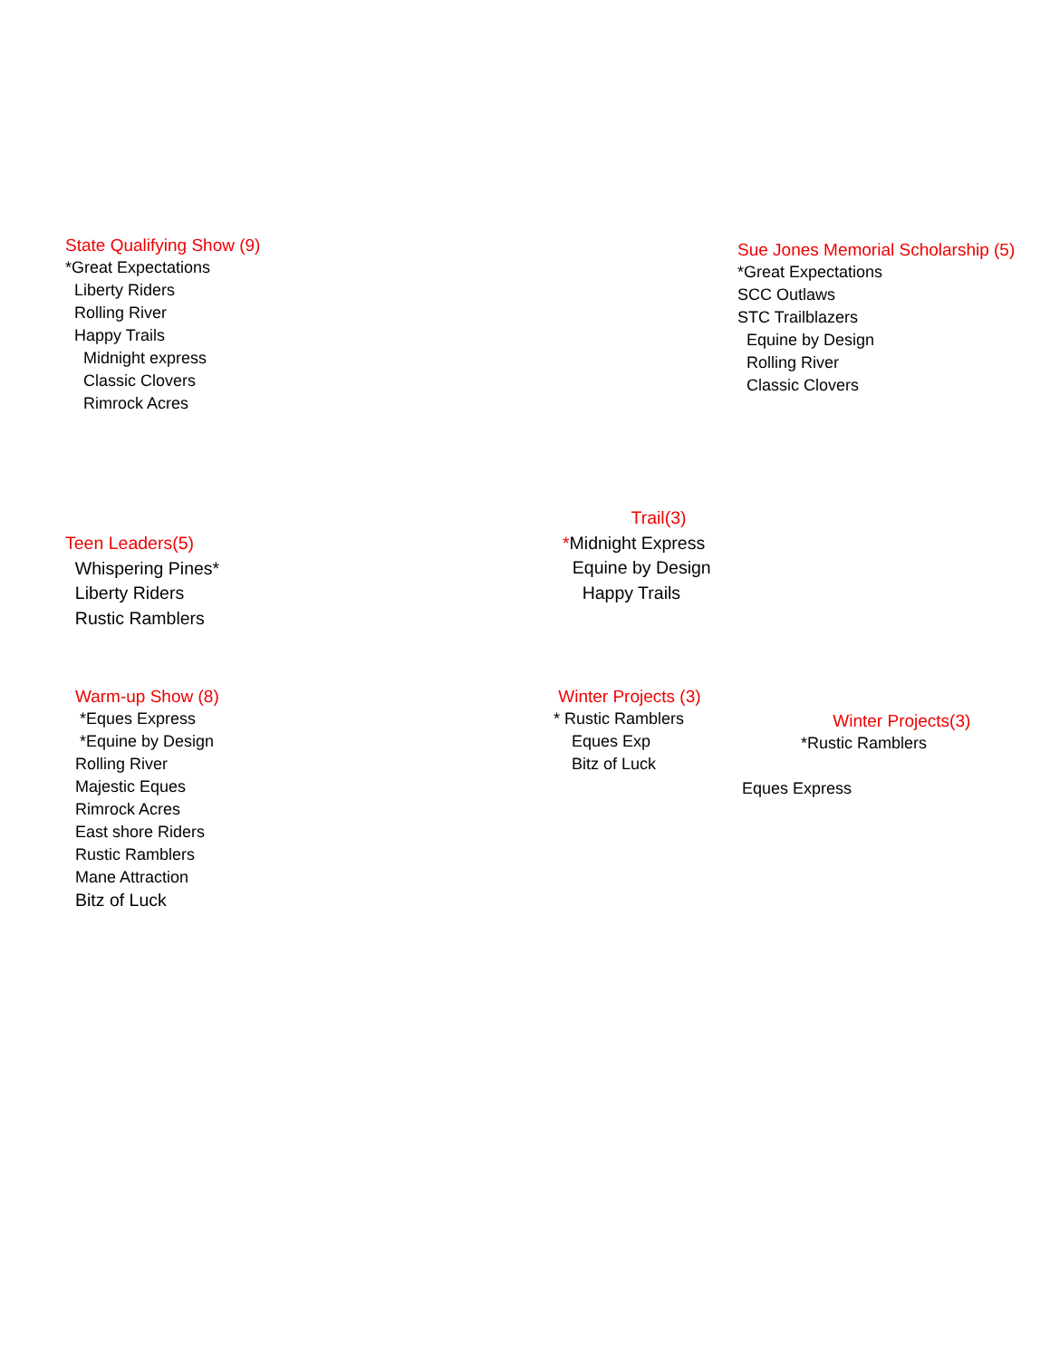State Qualifying Show (9)
*Great Expectations
Liberty Riders
Rolling River
Happy Trails
Midnight express
Classic Clovers
Rimrock Acres
Sue Jones Memorial Scholarship (5)
*Great Expectations
SCC Outlaws
STC Trailblazers
Equine by Design
Rolling River
Classic Clovers
Teen Leaders(5)
Whispering Pines*
Liberty Riders
Rustic Ramblers
Trail(3)
*Midnight Express
Equine by Design
Happy Trails
Warm-up Show (8)
*Eques Express
*Equine by Design
Rolling River
Majestic Eques
Rimrock Acres
East shore Riders
Rustic Ramblers
Mane Attraction
Bitz of Luck
Winter Projects (3)
* Rustic Ramblers
Eques Exp
Bitz of Luck
Winter Projects(3)
*Rustic Ramblers
Eques Express